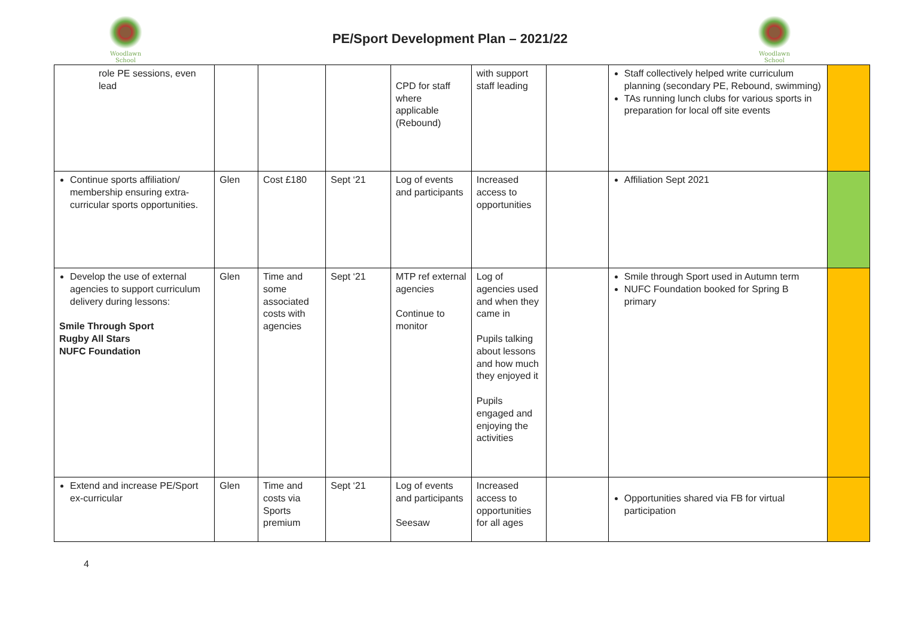Woodlawn
School
PE/Sport Development Plan – 2021/22
Woodlawn
School
| role PE sessions, even lead | | | | CPD for staff where applicable (Rebound) | with support staff leading | | Staff collectively helped write curriculum planning (secondary PE, Rebound, swimming) TAs running lunch clubs for various sports in preparation for local off site events | |
| Continue sports affiliation/ membership ensuring extra-curricular sports opportunities. | Glen | Cost £180 | Sept ‘21 | Log of events and participants | Increased access to opportunities | | Affiliation Sept 2021 | |
| Develop the use of external agencies to support curriculum delivery during lessons: Smile Through Sport Rugby All Stars NUFC Foundation | Glen | Time and some associated costs with agencies | Sept ‘21 | MTP ref external agencies Continue to monitor | Log of agencies used and when they came in Pupils talking about lessons and how much they enjoyed it Pupils engaged and enjoying the activities | | Smile through Sport used in Autumn term NUFC Foundation booked for Spring B primary | |
| Extend and increase PE/Sport ex-curricular | Glen | Time and costs via Sports premium | Sept ‘21 | Log of events and participants Seesaw | Increased access to opportunities for all ages | | Opportunities shared via FB for virtual participation | |
4